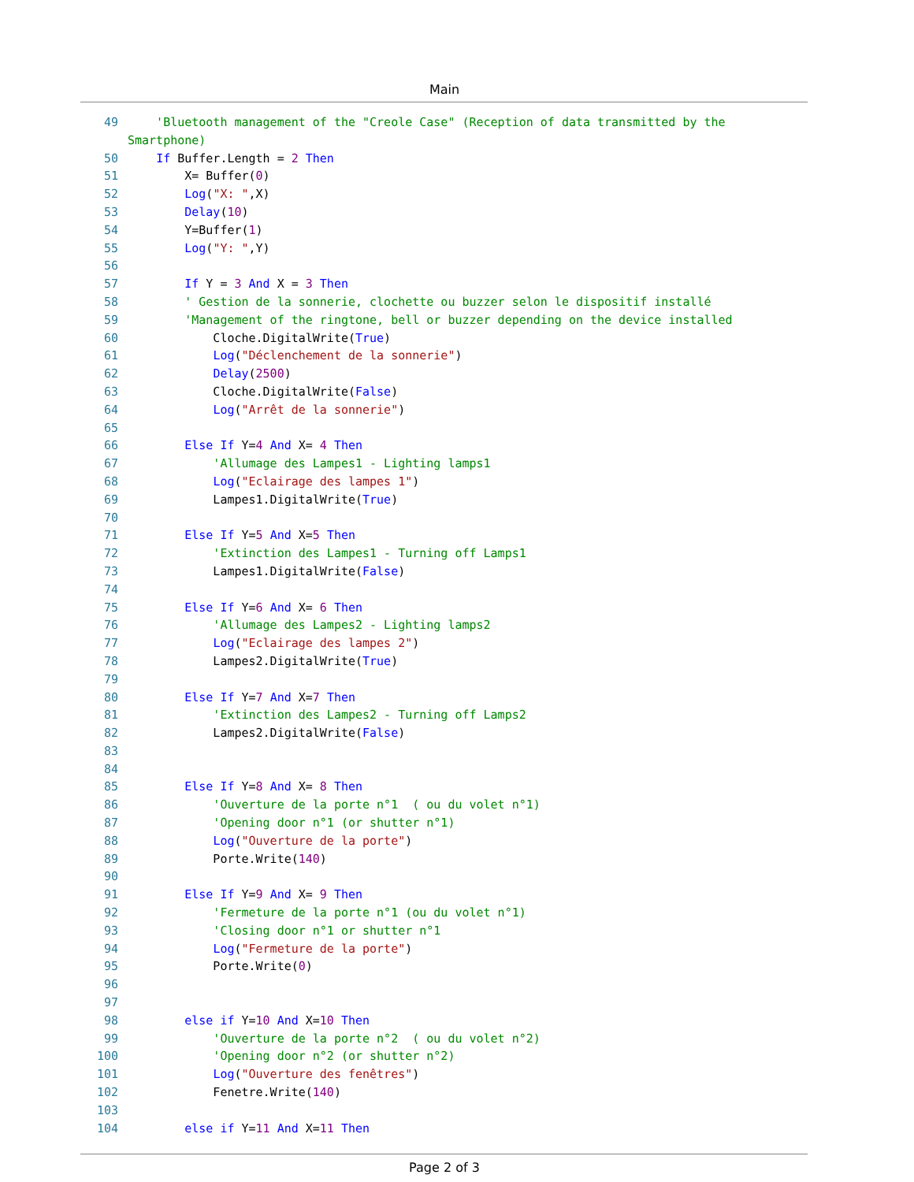Main
49 'Bluetooth management of the "Creole Case" (Reception of data transmitted by the Smartphone)
50 If Buffer.Length = 2 Then
51 X= Buffer(0)
52 Log("X: ",X)
53 Delay(10)
54 Y=Buffer(1)
55 Log("Y: ",Y)
56
57 If Y = 3 And X = 3 Then
58 ' Gestion de la sonnerie, clochette ou buzzer selon le dispositif installé
59 'Management of the ringtone, bell or buzzer depending on the device installed
60 Cloche.DigitalWrite(True)
61 Log("Déclenchement de la sonnerie")
62 Delay(2500)
63 Cloche.DigitalWrite(False)
64 Log("Arrêt de la sonnerie")
65
66 Else If Y=4 And X= 4 Then
67 'Allumage des Lampes1 - Lighting lamps1
68 Log("Eclairage des lampes 1")
69 Lampes1.DigitalWrite(True)
70
71 Else If Y=5 And X=5 Then
72 'Extinction des Lampes1 - Turning off Lamps1
73 Lampes1.DigitalWrite(False)
74
75 Else If Y=6 And X= 6 Then
76 'Allumage des Lampes2 - Lighting lamps2
77 Log("Eclairage des lampes 2")
78 Lampes2.DigitalWrite(True)
79
80 Else If Y=7 And X=7 Then
81 'Extinction des Lampes2 - Turning off Lamps2
82 Lampes2.DigitalWrite(False)
83
84
85 Else If Y=8 And X= 8 Then
86 'Ouverture de la porte n°1 ( ou du volet n°1)
87 'Opening door n°1 (or shutter n°1)
88 Log("Ouverture de la porte")
89 Porte.Write(140)
90
91 Else If Y=9 And X= 9 Then
92 'Fermeture de la porte n°1 (ou du volet n°1)
93 'Closing door n°1 or shutter n°1
94 Log("Fermeture de la porte")
95 Porte.Write(0)
96
97
98 else if Y=10 And X=10 Then
99 'Ouverture de la porte n°2 ( ou du volet n°2)
100 'Opening door n°2 (or shutter n°2)
101 Log("Ouverture des fenêtres")
102 Fenetre.Write(140)
103
104 else if Y=11 And X=11 Then
Page 2 of 3